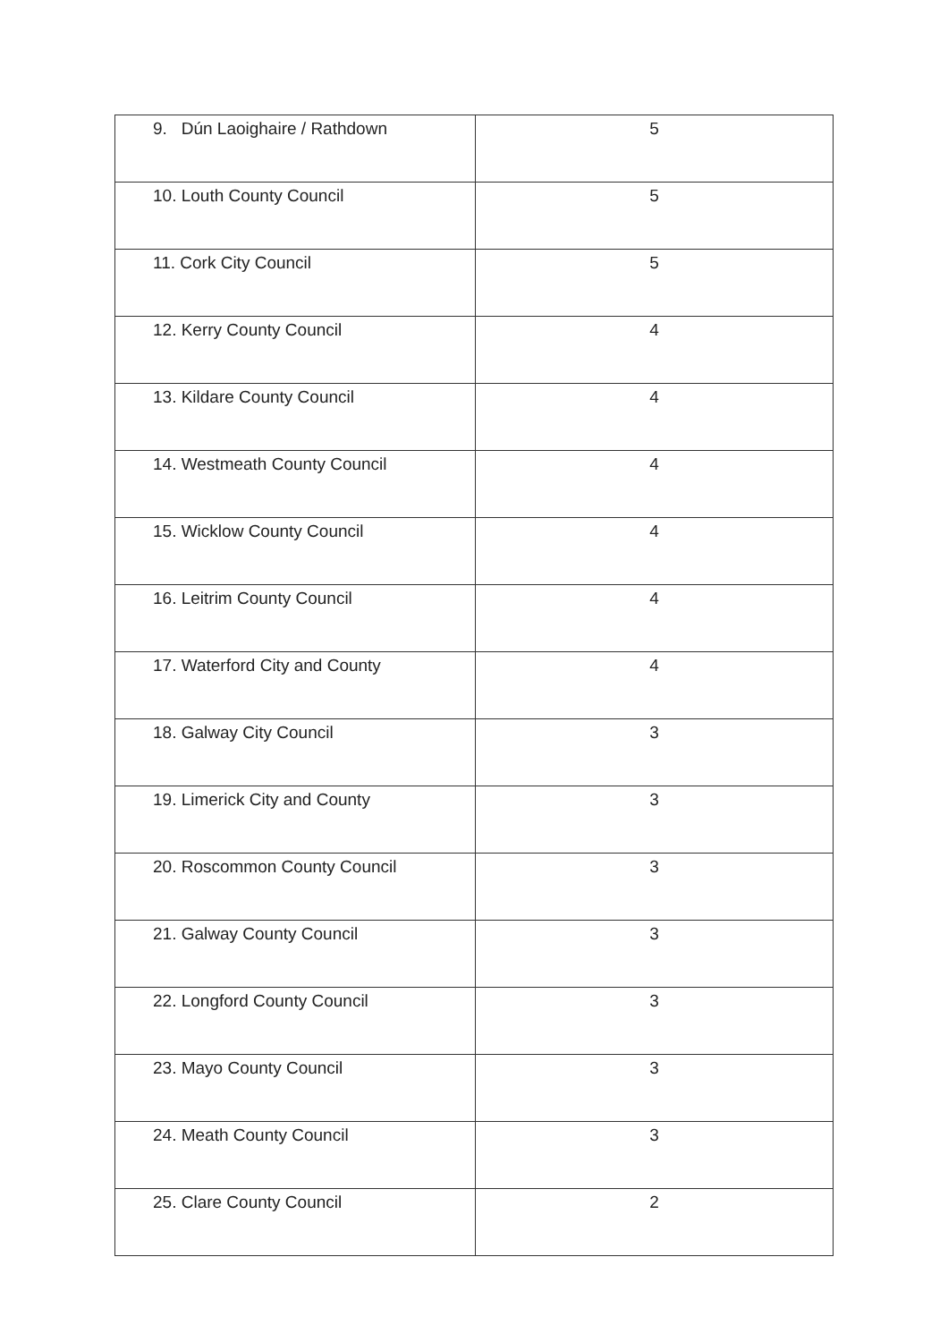| 9. Dún Laoighaire / Rathdown | 5 |
| 10. Louth County Council | 5 |
| 11. Cork City Council | 5 |
| 12. Kerry County Council | 4 |
| 13. Kildare County Council | 4 |
| 14. Westmeath County Council | 4 |
| 15. Wicklow County Council | 4 |
| 16. Leitrim County Council | 4 |
| 17. Waterford City and County | 4 |
| 18. Galway City Council | 3 |
| 19. Limerick City and County | 3 |
| 20. Roscommon County Council | 3 |
| 21. Galway County Council | 3 |
| 22. Longford County Council | 3 |
| 23. Mayo County Council | 3 |
| 24. Meath County Council | 3 |
| 25. Clare County Council | 2 |